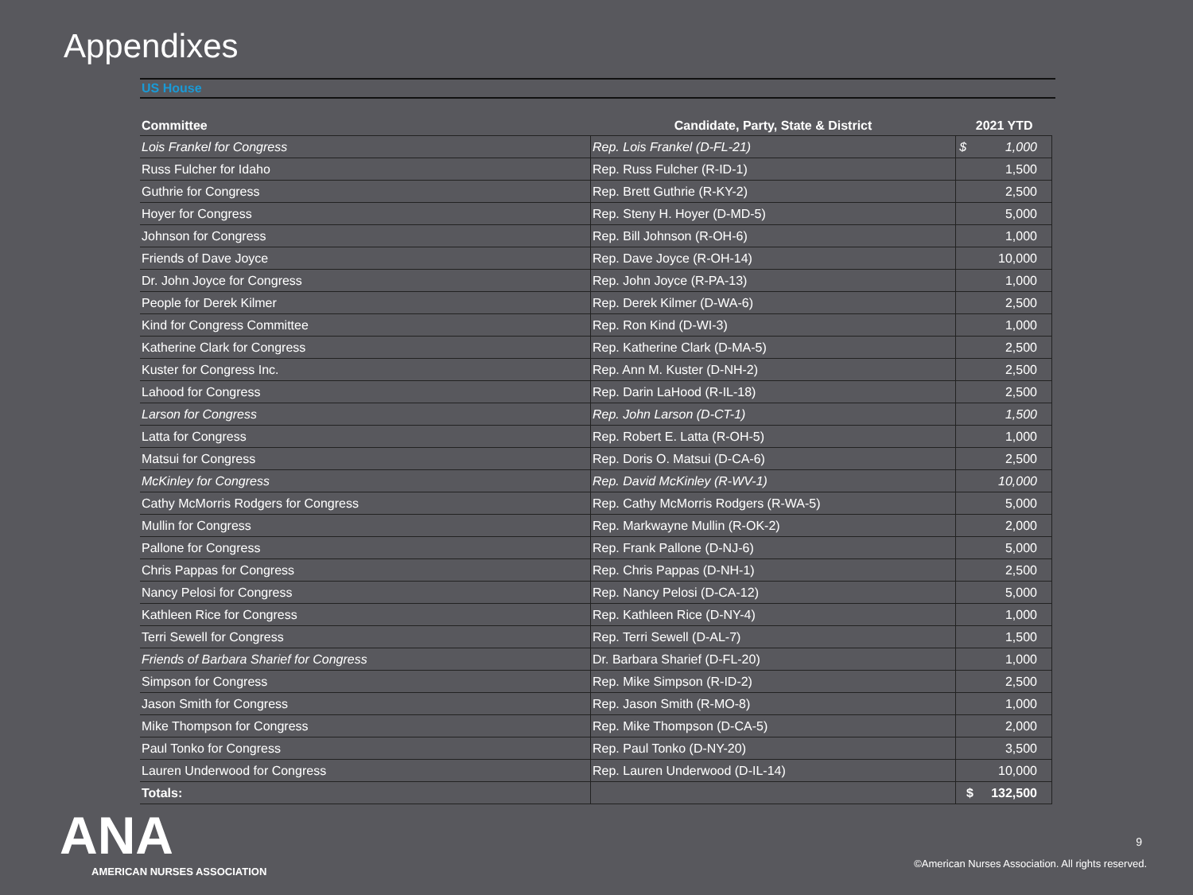Appendixes
US House
| Committee | Candidate, Party, State & District | 2021 YTD |
| --- | --- | --- |
| Lois Frankel for Congress | Rep. Lois Frankel (D-FL-21) | $ 1,000 |
| Russ Fulcher for Idaho | Rep. Russ Fulcher (R-ID-1) | 1,500 |
| Guthrie for Congress | Rep. Brett Guthrie (R-KY-2) | 2,500 |
| Hoyer for Congress | Rep. Steny H. Hoyer (D-MD-5) | 5,000 |
| Johnson for Congress | Rep. Bill Johnson (R-OH-6) | 1,000 |
| Friends of Dave Joyce | Rep. Dave Joyce (R-OH-14) | 10,000 |
| Dr. John Joyce for Congress | Rep. John Joyce (R-PA-13) | 1,000 |
| People for Derek Kilmer | Rep. Derek Kilmer (D-WA-6) | 2,500 |
| Kind for Congress Committee | Rep. Ron Kind (D-WI-3) | 1,000 |
| Katherine Clark for Congress | Rep. Katherine Clark (D-MA-5) | 2,500 |
| Kuster for Congress Inc. | Rep. Ann M. Kuster (D-NH-2) | 2,500 |
| Lahood for Congress | Rep. Darin LaHood (R-IL-18) | 2,500 |
| Larson for Congress | Rep. John Larson (D-CT-1) | 1,500 |
| Latta for Congress | Rep. Robert E. Latta (R-OH-5) | 1,000 |
| Matsui for Congress | Rep. Doris O. Matsui (D-CA-6) | 2,500 |
| McKinley for Congress | Rep. David McKinley (R-WV-1) | 10,000 |
| Cathy McMorris Rodgers for Congress | Rep. Cathy McMorris Rodgers (R-WA-5) | 5,000 |
| Mullin for Congress | Rep. Markwayne Mullin (R-OK-2) | 2,000 |
| Pallone for Congress | Rep. Frank Pallone (D-NJ-6) | 5,000 |
| Chris Pappas for Congress | Rep. Chris Pappas (D-NH-1) | 2,500 |
| Nancy Pelosi for Congress | Rep. Nancy Pelosi (D-CA-12) | 5,000 |
| Kathleen Rice for Congress | Rep. Kathleen Rice (D-NY-4) | 1,000 |
| Terri Sewell for Congress | Rep. Terri Sewell (D-AL-7) | 1,500 |
| Friends of Barbara Sharief for Congress | Dr. Barbara Sharief (D-FL-20) | 1,000 |
| Simpson for Congress | Rep. Mike Simpson (R-ID-2) | 2,500 |
| Jason Smith for Congress | Rep. Jason Smith (R-MO-8) | 1,000 |
| Mike Thompson for Congress | Rep. Mike Thompson (D-CA-5) | 2,000 |
| Paul Tonko for Congress | Rep. Paul Tonko (D-NY-20) | 3,500 |
| Lauren Underwood for Congress | Rep. Lauren Underwood (D-IL-14) | 10,000 |
| Totals: | | $ 132,500 |
ANA
AMERICAN NURSES ASSOCIATION
9
©American Nurses Association. All rights reserved.